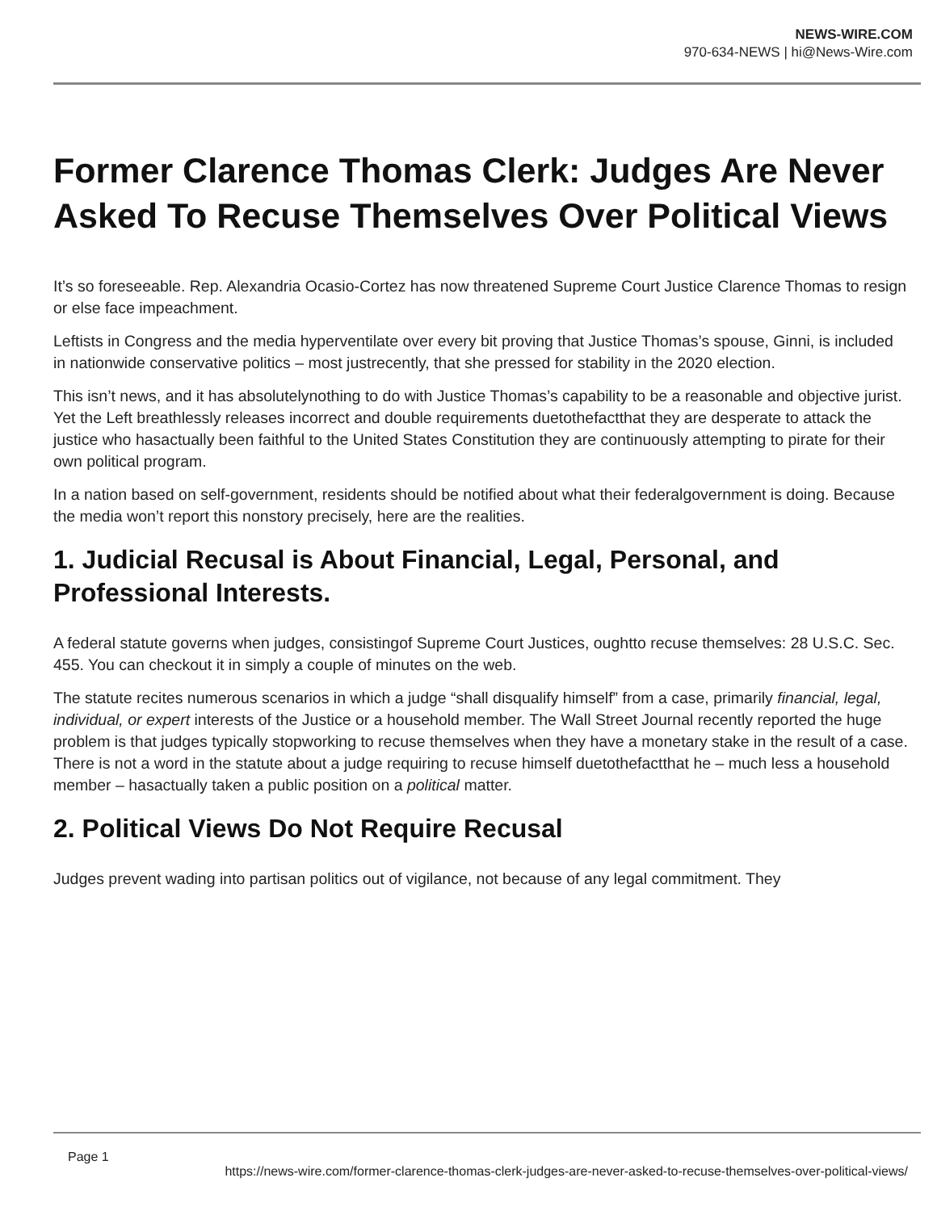NEWS-WIRE.COM
970-634-NEWS | hi@News-Wire.com
Former Clarence Thomas Clerk: Judges Are Never Asked To Recuse Themselves Over Political Views
It’s so foreseeable. Rep. Alexandria Ocasio-Cortez has now threatened Supreme Court Justice Clarence Thomas to resign or else face impeachment.
Leftists in Congress and the media hyperventilate over every bit proving that Justice Thomas’s spouse, Ginni, is included in nationwide conservative politics – most justrecently, that she pressed for stability in the 2020 election.
This isn’t news, and it has absolutelynothing to do with Justice Thomas’s capability to be a reasonable and objective jurist. Yet the Left breathlessly releases incorrect and double requirements duetothefactthat they are desperate to attack the justice who hasactually been faithful to the United States Constitution they are continuously attempting to pirate for their own political program.
In a nation based on self-government, residents should be notified about what their federalgovernment is doing. Because the media won’t report this nonstory precisely, here are the realities.
1. Judicial Recusal is About Financial, Legal, Personal, and Professional Interests.
A federal statute governs when judges, consistingof Supreme Court Justices, oughtto recuse themselves: 28 U.S.C. Sec. 455. You can checkout it in simply a couple of minutes on the web.
The statute recites numerous scenarios in which a judge “shall disqualify himself” from a case, primarily financial, legal, individual, or expert interests of the Justice or a household member. The Wall Street Journal recently reported the huge problem is that judges typically stopworking to recuse themselves when they have a monetary stake in the result of a case. There is not a word in the statute about a judge requiring to recuse himself duetothefactthat he – much less a household member – hasactually taken a public position on a political matter.
2. Political Views Do Not Require Recusal
Judges prevent wading into partisan politics out of vigilance, not because of any legal commitment. They
Page 1
https://news-wire.com/former-clarence-thomas-clerk-judges-are-never-asked-to-recuse-themselves-over-political-views/